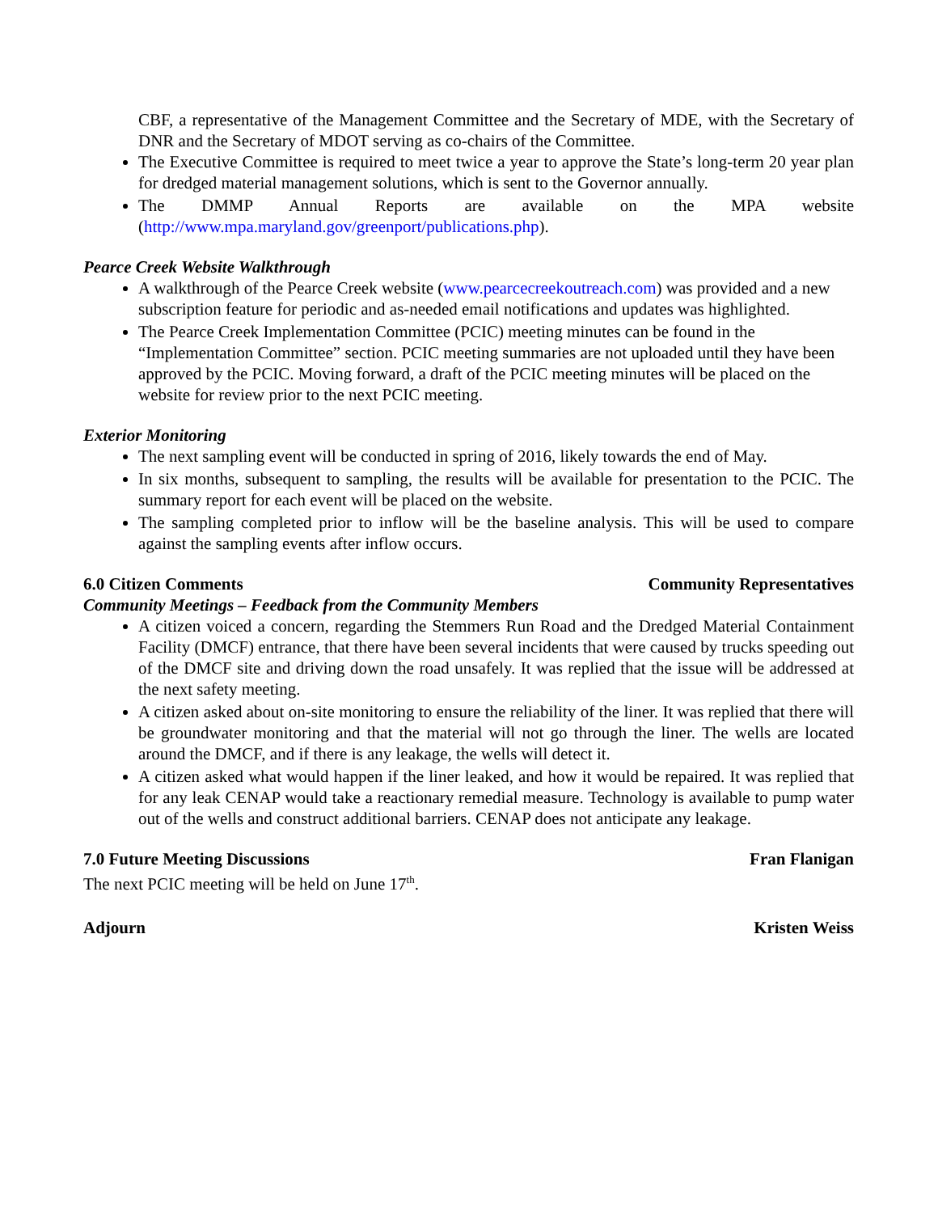CBF, a representative of the Management Committee and the Secretary of MDE, with the Secretary of DNR and the Secretary of MDOT serving as co-chairs of the Committee.
The Executive Committee is required to meet twice a year to approve the State’s long-term 20 year plan for dredged material management solutions, which is sent to the Governor annually.
The DMMP Annual Reports are available on the MPA website (http://www.mpa.maryland.gov/greenport/publications.php).
Pearce Creek Website Walkthrough
A walkthrough of the Pearce Creek website (www.pearcecreekoutreach.com) was provided and a new subscription feature for periodic and as-needed email notifications and updates was highlighted.
The Pearce Creek Implementation Committee (PCIC) meeting minutes can be found in the “Implementation Committee” section. PCIC meeting summaries are not uploaded until they have been approved by the PCIC. Moving forward, a draft of the PCIC meeting minutes will be placed on the website for review prior to the next PCIC meeting.
Exterior Monitoring
The next sampling event will be conducted in spring of 2016, likely towards the end of May.
In six months, subsequent to sampling, the results will be available for presentation to the PCIC. The summary report for each event will be placed on the website.
The sampling completed prior to inflow will be the baseline analysis. This will be used to compare against the sampling events after inflow occurs.
6.0 Citizen Comments Community Representatives
Community Meetings – Feedback from the Community Members
A citizen voiced a concern, regarding the Stemmers Run Road and the Dredged Material Containment Facility (DMCF) entrance, that there have been several incidents that were caused by trucks speeding out of the DMCF site and driving down the road unsafely. It was replied that the issue will be addressed at the next safety meeting.
A citizen asked about on-site monitoring to ensure the reliability of the liner. It was replied that there will be groundwater monitoring and that the material will not go through the liner. The wells are located around the DMCF, and if there is any leakage, the wells will detect it.
A citizen asked what would happen if the liner leaked, and how it would be repaired. It was replied that for any leak CENAP would take a reactionary remedial measure. Technology is available to pump water out of the wells and construct additional barriers. CENAP does not anticipate any leakage.
7.0 Future Meeting Discussions Fran Flanigan
The next PCIC meeting will be held on June 17<sup>th</sup>.
Adjourn Kristen Weiss